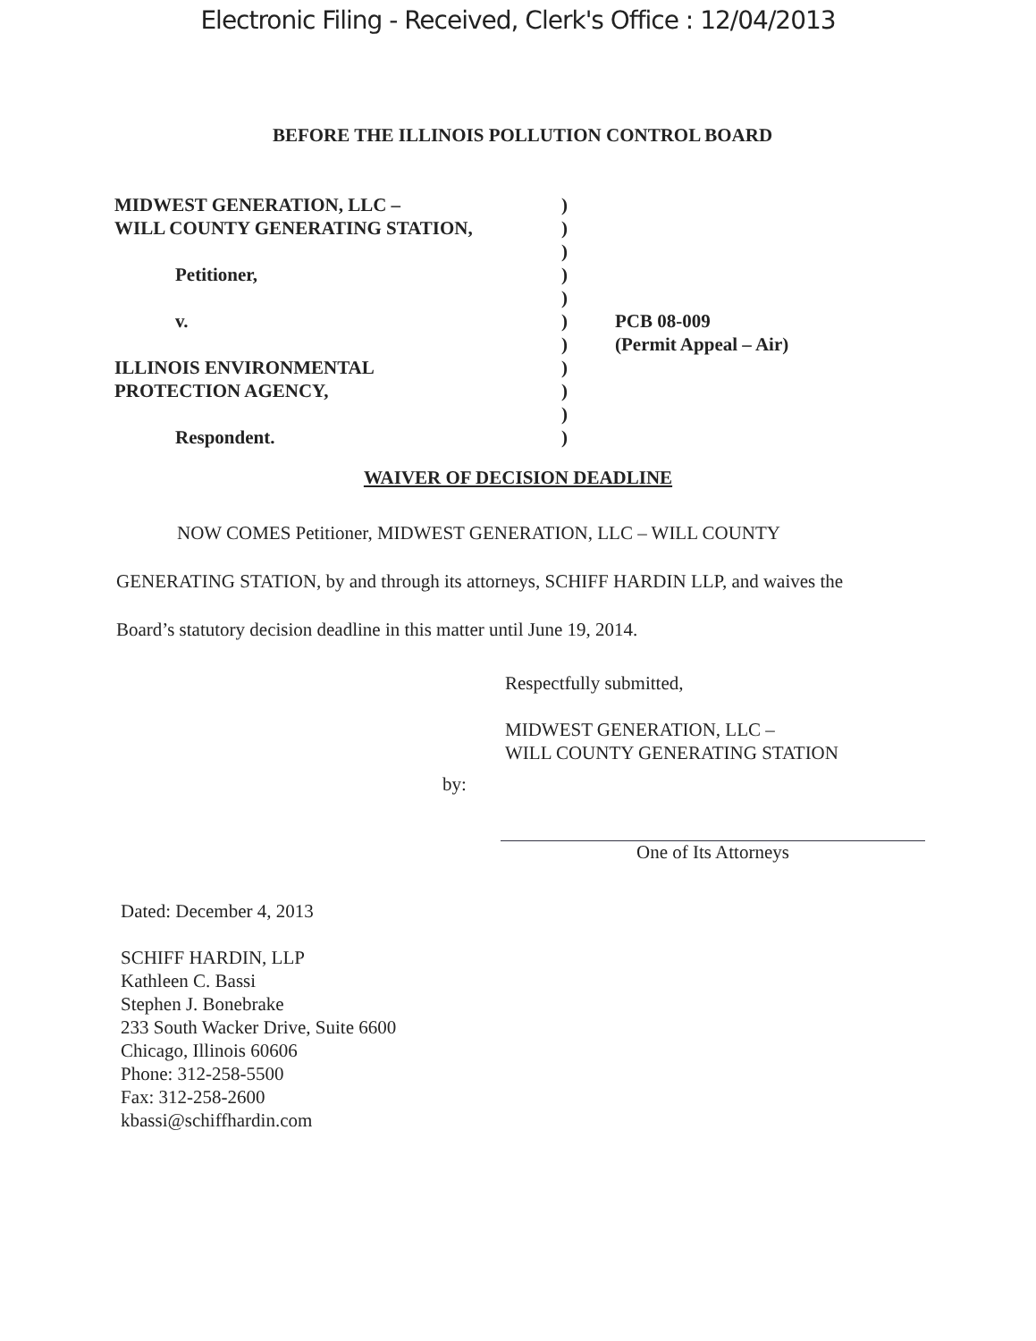Electronic Filing - Received, Clerk's Office : 12/04/2013
BEFORE THE ILLINOIS POLLUTION CONTROL BOARD
MIDWEST GENERATION, LLC –
WILL COUNTY GENERATING STATION,
Petitioner,
v.
ILLINOIS ENVIRONMENTAL
PROTECTION AGENCY,
Respondent.
)
)
)
)
)
)
)
)
)
)
)
PCB 08-009
(Permit Appeal – Air)
WAIVER OF DECISION DEADLINE
NOW COMES Petitioner, MIDWEST GENERATION, LLC – WILL COUNTY GENERATING STATION, by and through its attorneys, SCHIFF HARDIN LLP, and waives the Board’s statutory decision deadline in this matter until June 19, 2014.
Respectfully submitted,
MIDWEST GENERATION, LLC –
WILL COUNTY GENERATING STATION
by:
One of Its Attorneys
Dated: December 4, 2013
SCHIFF HARDIN, LLP
Kathleen C. Bassi
Stephen J. Bonebrake
233 South Wacker Drive, Suite 6600
Chicago, Illinois 60606
Phone: 312-258-5500
Fax: 312-258-2600
kbassi@schiffhardin.com